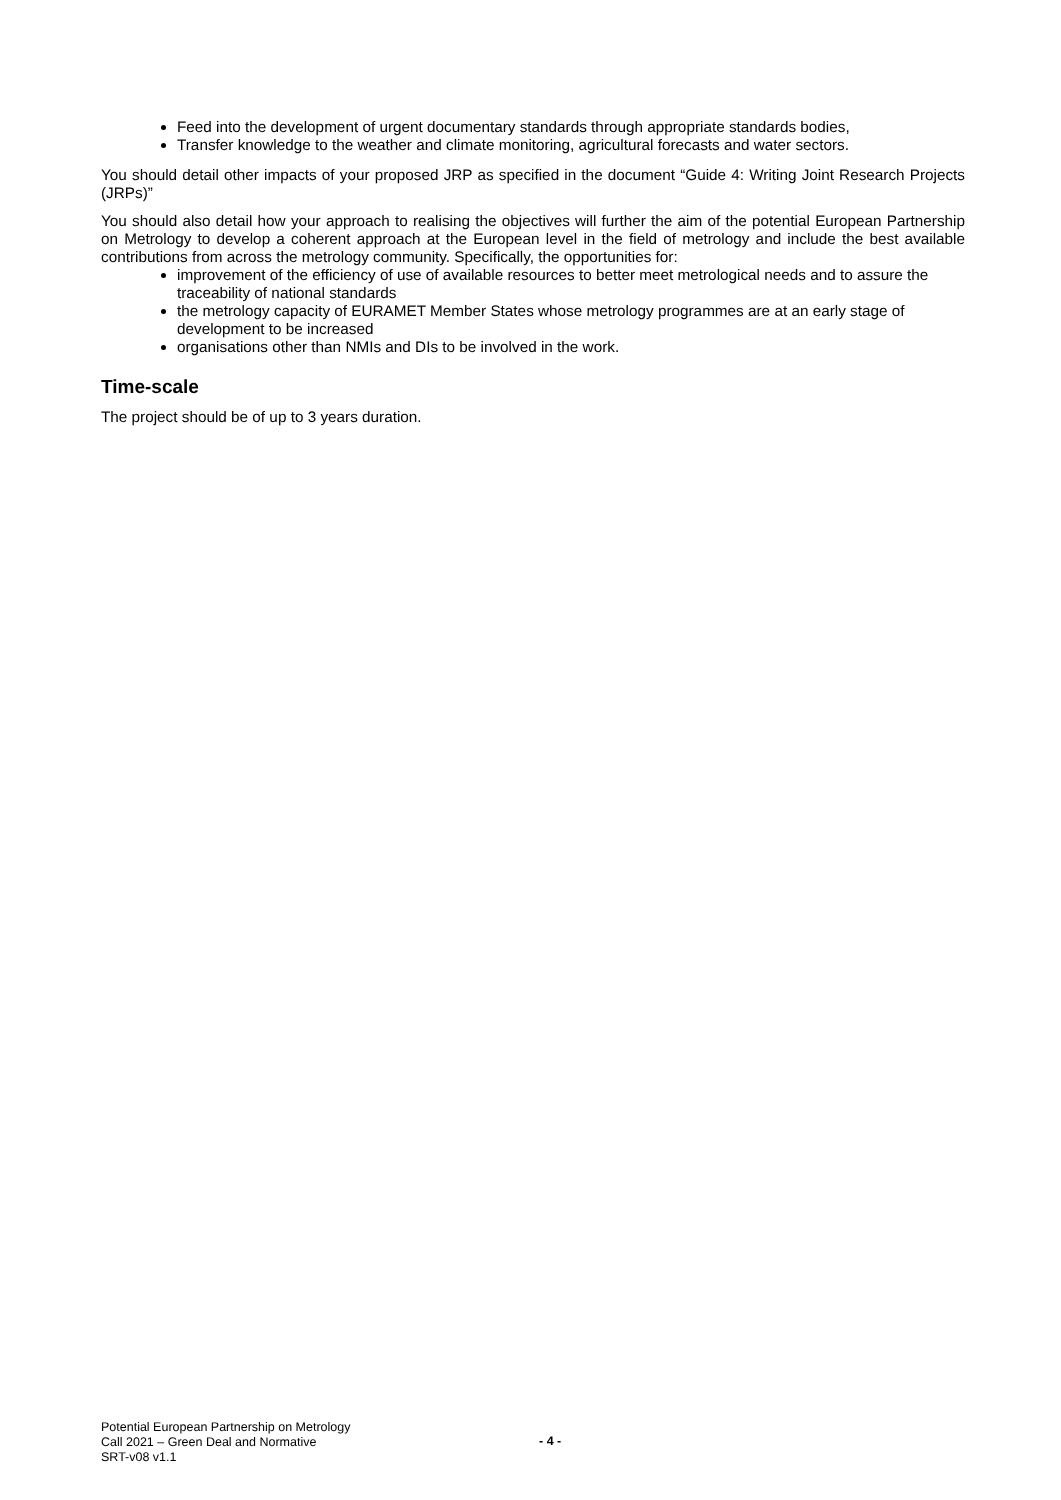Feed into the development of urgent documentary standards through appropriate standards bodies,
Transfer knowledge to the weather and climate monitoring, agricultural forecasts and water sectors.
You should detail other impacts of your proposed JRP as specified in the document “Guide 4: Writing Joint Research Projects (JRPs)”
You should also detail how your approach to realising the objectives will further the aim of the potential European Partnership on Metrology to develop a coherent approach at the European level in the field of metrology and include the best available contributions from across the metrology community. Specifically, the opportunities for:
improvement of the efficiency of use of available resources to better meet metrological needs and to assure the traceability of national standards
the metrology capacity of EURAMET Member States whose metrology programmes are at an early stage of development to be increased
organisations other than NMIs and DIs to be involved in the work.
Time-scale
The project should be of up to 3 years duration.
Potential European Partnership on Metrology
Call 2021 – Green Deal and Normative
SRT-v08 v1.1
- 4 -